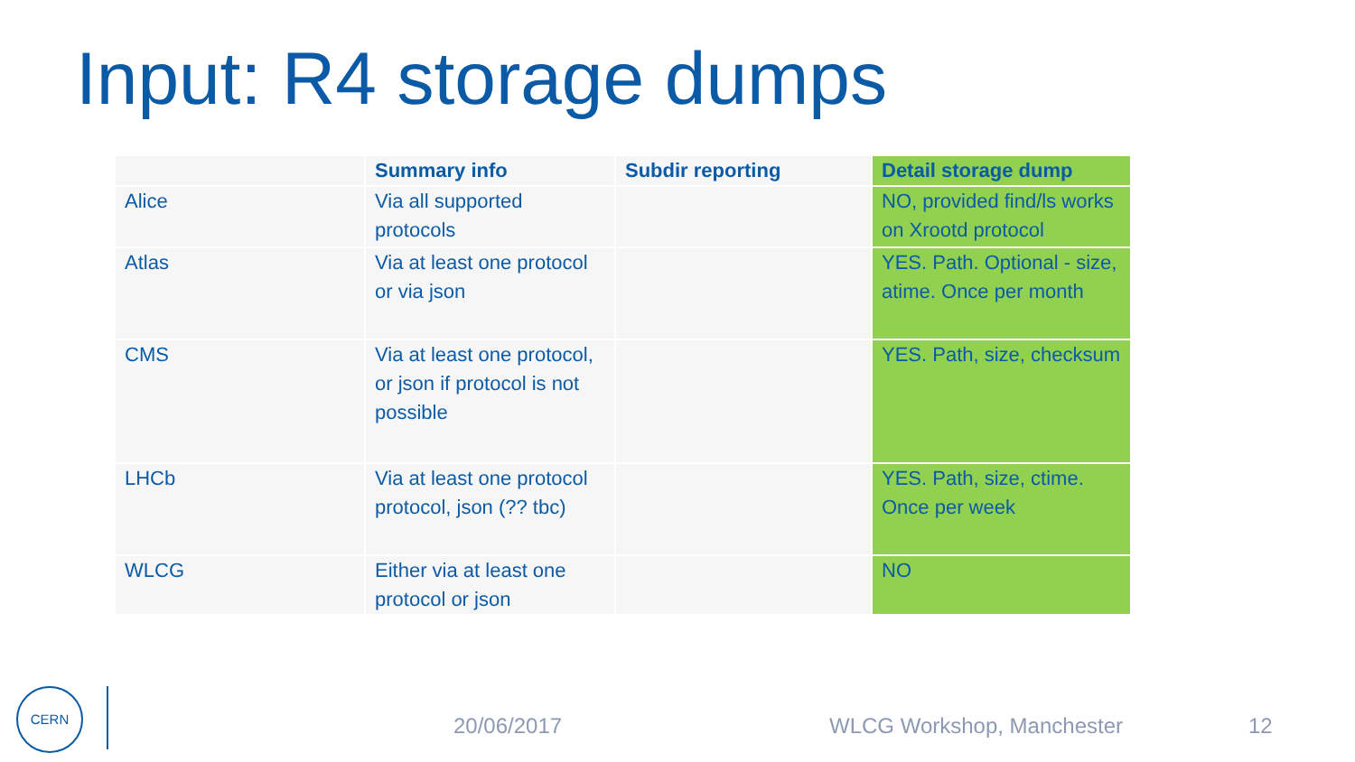Input: R4 storage dumps
| | Summary info | Subdir reporting | Detail storage dump |
| --- | --- | --- | --- |
| Alice | Via all supported protocols | | NO, provided find/ls works on Xrootd protocol |
| Atlas | Via at least one protocol or via json | | YES. Path. Optional - size, atime. Once per month |
| CMS | Via at least one protocol, or json if protocol is not possible | | YES. Path, size, checksum |
| LHCb | Via at least one protocol protocol, json (?? tbc) | | YES. Path, size, ctime. Once per week |
| WLCG | Either via at least one protocol or json | | NO |
CERN
20/06/2017 WLCG Workshop, Manchester 12